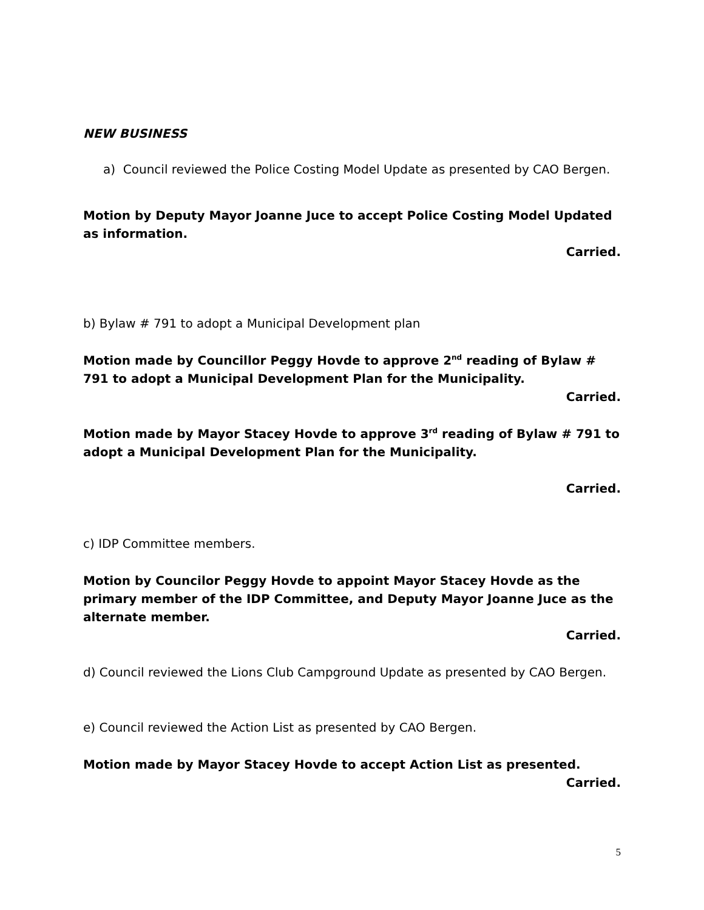NEW BUSINESS
a) Council reviewed the Police Costing Model Update as presented by CAO Bergen.
Motion by Deputy Mayor Joanne Juce to accept Police Costing Model Updated as information.
Carried.
b) Bylaw # 791 to adopt a Municipal Development plan
Motion made by Councillor Peggy Hovde to approve 2<sup>nd</sup> reading of Bylaw # 791 to adopt a Municipal Development Plan for the Municipality.
Carried.
Motion made by Mayor Stacey Hovde to approve 3<sup>rd</sup> reading of Bylaw # 791 to adopt a Municipal Development Plan for the Municipality.
Carried.
c) IDP Committee members.
Motion by Councilor Peggy Hovde to appoint Mayor Stacey Hovde as the primary member of the IDP Committee, and Deputy Mayor Joanne Juce as the alternate member.
Carried.
d) Council reviewed the Lions Club Campground Update as presented by CAO Bergen.
e) Council reviewed the Action List as presented by CAO Bergen.
Motion made by Mayor Stacey Hovde to accept Action List as presented.
Carried.
5